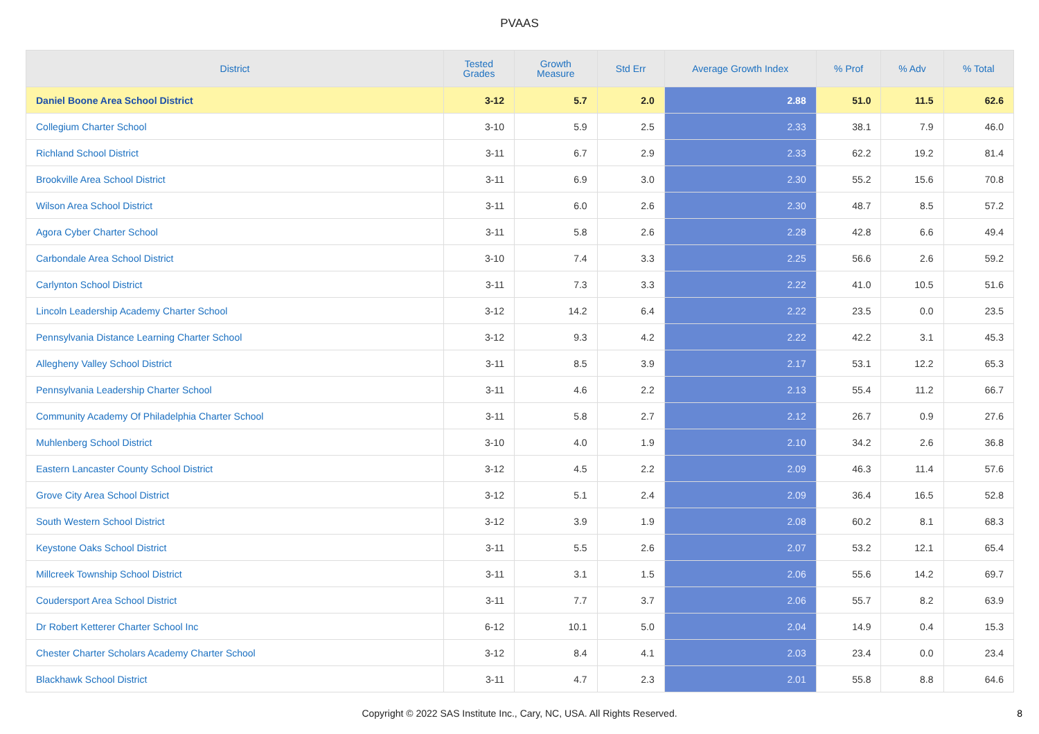PVAAS
| District | Tested Grades | Growth Measure | Std Err | Average Growth Index | % Prof | % Adv | % Total |
| --- | --- | --- | --- | --- | --- | --- | --- |
| Daniel Boone Area School District | 3-12 | 5.7 | 2.0 | 2.88 | 51.0 | 11.5 | 62.6 |
| Collegium Charter School | 3-10 | 5.9 | 2.5 | 2.33 | 38.1 | 7.9 | 46.0 |
| Richland School District | 3-11 | 6.7 | 2.9 | 2.33 | 62.2 | 19.2 | 81.4 |
| Brookville Area School District | 3-11 | 6.9 | 3.0 | 2.30 | 55.2 | 15.6 | 70.8 |
| Wilson Area School District | 3-11 | 6.0 | 2.6 | 2.30 | 48.7 | 8.5 | 57.2 |
| Agora Cyber Charter School | 3-11 | 5.8 | 2.6 | 2.28 | 42.8 | 6.6 | 49.4 |
| Carbondale Area School District | 3-10 | 7.4 | 3.3 | 2.25 | 56.6 | 2.6 | 59.2 |
| Carlynton School District | 3-11 | 7.3 | 3.3 | 2.22 | 41.0 | 10.5 | 51.6 |
| Lincoln Leadership Academy Charter School | 3-12 | 14.2 | 6.4 | 2.22 | 23.5 | 0.0 | 23.5 |
| Pennsylvania Distance Learning Charter School | 3-12 | 9.3 | 4.2 | 2.22 | 42.2 | 3.1 | 45.3 |
| Allegheny Valley School District | 3-11 | 8.5 | 3.9 | 2.17 | 53.1 | 12.2 | 65.3 |
| Pennsylvania Leadership Charter School | 3-11 | 4.6 | 2.2 | 2.13 | 55.4 | 11.2 | 66.7 |
| Community Academy Of Philadelphia Charter School | 3-11 | 5.8 | 2.7 | 2.12 | 26.7 | 0.9 | 27.6 |
| Muhlenberg School District | 3-10 | 4.0 | 1.9 | 2.10 | 34.2 | 2.6 | 36.8 |
| Eastern Lancaster County School District | 3-12 | 4.5 | 2.2 | 2.09 | 46.3 | 11.4 | 57.6 |
| Grove City Area School District | 3-12 | 5.1 | 2.4 | 2.09 | 36.4 | 16.5 | 52.8 |
| South Western School District | 3-12 | 3.9 | 1.9 | 2.08 | 60.2 | 8.1 | 68.3 |
| Keystone Oaks School District | 3-11 | 5.5 | 2.6 | 2.07 | 53.2 | 12.1 | 65.4 |
| Millcreek Township School District | 3-11 | 3.1 | 1.5 | 2.06 | 55.6 | 14.2 | 69.7 |
| Coudersport Area School District | 3-11 | 7.7 | 3.7 | 2.06 | 55.7 | 8.2 | 63.9 |
| Dr Robert Ketterer Charter School Inc | 6-12 | 10.1 | 5.0 | 2.04 | 14.9 | 0.4 | 15.3 |
| Chester Charter Scholars Academy Charter School | 3-12 | 8.4 | 4.1 | 2.03 | 23.4 | 0.0 | 23.4 |
| Blackhawk School District | 3-11 | 4.7 | 2.3 | 2.01 | 55.8 | 8.8 | 64.6 |
Copyright © 2022 SAS Institute Inc., Cary, NC, USA. All Rights Reserved. 8